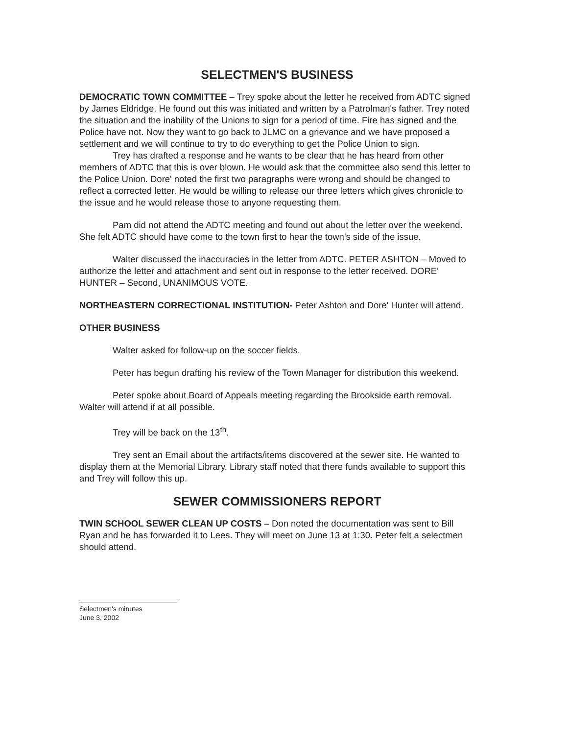SELECTMEN'S BUSINESS
DEMOCRATIC TOWN COMMITTEE – Trey spoke about the letter he received from ADTC signed by James Eldridge. He found out this was initiated and written by a Patrolman's father. Trey noted the situation and the inability of the Unions to sign for a period of time. Fire has signed and the Police have not. Now they want to go back to JLMC on a grievance and we have proposed a settlement and we will continue to try to do everything to get the Police Union to sign.
Trey has drafted a response and he wants to be clear that he has heard from other members of ADTC that this is over blown. He would ask that the committee also send this letter to the Police Union. Dore' noted the first two paragraphs were wrong and should be changed to reflect a corrected letter. He would be willing to release our three letters which gives chronicle to the issue and he would release those to anyone requesting them.
Pam did not attend the ADTC meeting and found out about the letter over the weekend. She felt ADTC should have come to the town first to hear the town's side of the issue.
Walter discussed the inaccuracies in the letter from ADTC. PETER ASHTON – Moved to authorize the letter and attachment and sent out in response to the letter received. DORE' HUNTER – Second, UNANIMOUS VOTE.
NORTHEASTERN CORRECTIONAL INSTITUTION- Peter Ashton and Dore' Hunter will attend.
OTHER BUSINESS
Walter asked for follow-up on the soccer fields.
Peter has begun drafting his review of the Town Manager for distribution this weekend.
Peter spoke about Board of Appeals meeting regarding the Brookside earth removal. Walter will attend if at all possible.
Trey will be back on the 13<sup>th</sup>.
Trey sent an Email about the artifacts/items discovered at the sewer site. He wanted to display them at the Memorial Library. Library staff noted that there funds available to support this and Trey will follow this up.
SEWER COMMISSIONERS REPORT
TWIN SCHOOL SEWER CLEAN UP COSTS – Don noted the documentation was sent to Bill Ryan and he has forwarded it to Lees. They will meet on June 13 at 1:30. Peter felt a selectmen should attend.
Selectmen's minutes
June 3, 2002